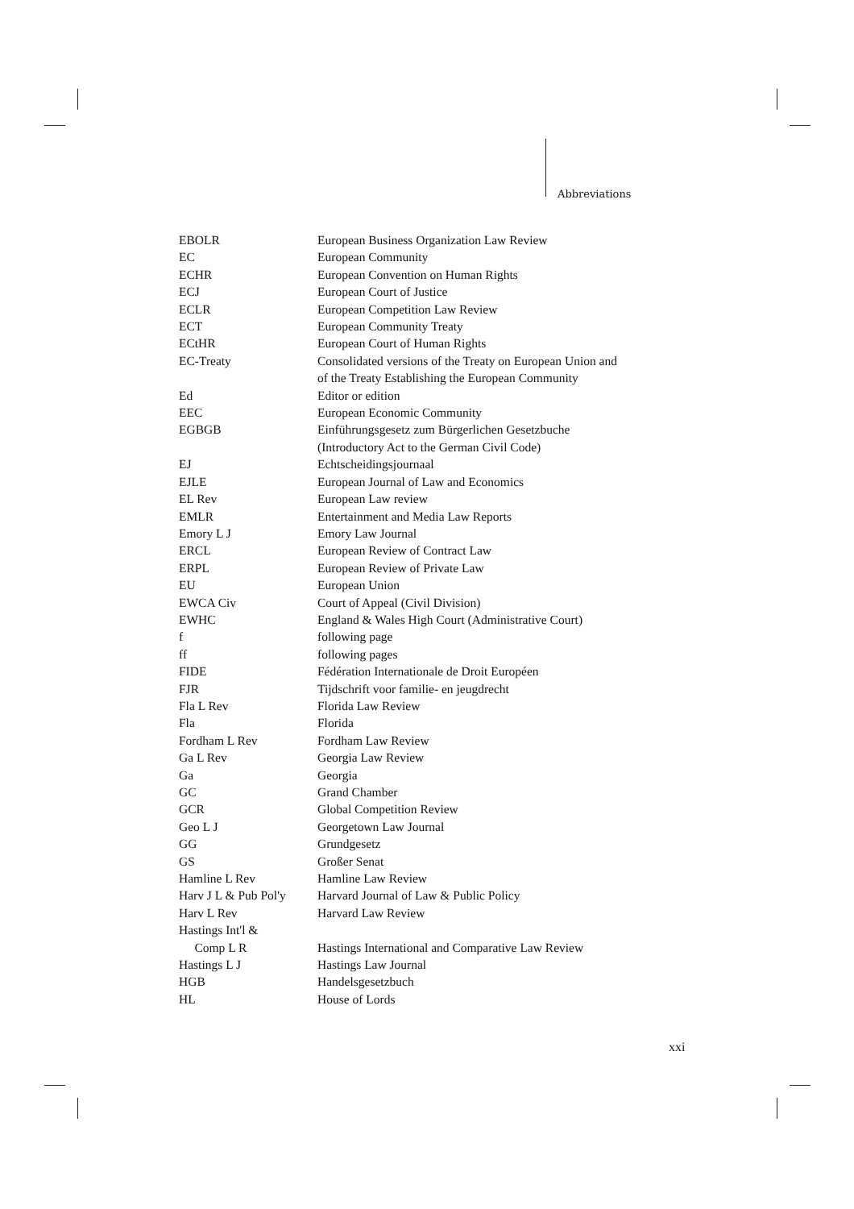Abbreviations
| EBOLR | European Business Organization Law Review |
| EC | European Community |
| ECHR | European Convention on Human Rights |
| ECJ | European Court of Justice |
| ECLR | European Competition Law Review |
| ECT | European Community Treaty |
| ECtHR | European Court of Human Rights |
| EC-Treaty | Consolidated versions of the Treaty on European Union and of the Treaty Establishing the European Community |
| Ed | Editor or edition |
| EEC | European Economic Community |
| EGBGB | Einführungsgesetz zum Bürgerlichen Gesetzbuche (Introductory Act to the German Civil Code) |
| EJ | Echtscheidingsjournaal |
| EJLE | European Journal of Law and Economics |
| EL Rev | European Law review |
| EMLR | Entertainment and Media Law Reports |
| Emory L J | Emory Law Journal |
| ERCL | European Review of Contract Law |
| ERPL | European Review of Private Law |
| EU | European Union |
| EWCA Civ | Court of Appeal (Civil Division) |
| EWHC | England & Wales High Court (Administrative Court) |
| f | following page |
| ff | following pages |
| FIDE | Fédération Internationale de Droit Européen |
| FJR | Tijdschrift voor familie- en jeugdrecht |
| Fla L Rev | Florida Law Review |
| Fla | Florida |
| Fordham L Rev | Fordham Law Review |
| Ga L Rev | Georgia Law Review |
| Ga | Georgia |
| GC | Grand Chamber |
| GCR | Global Competition Review |
| Geo L J | Georgetown Law Journal |
| GG | Grundgesetz |
| GS | Großer Senat |
| Hamline L Rev | Hamline Law Review |
| Harv J L & Pub Pol'y | Harvard Journal of Law & Public Policy |
| Harv L Rev | Harvard Law Review |
| Hastings Int'l & Comp L R | Hastings International and Comparative Law Review |
| Hastings L J | Hastings Law Journal |
| HGB | Handelsgesetzbuch |
| HL | House of Lords |
xxi